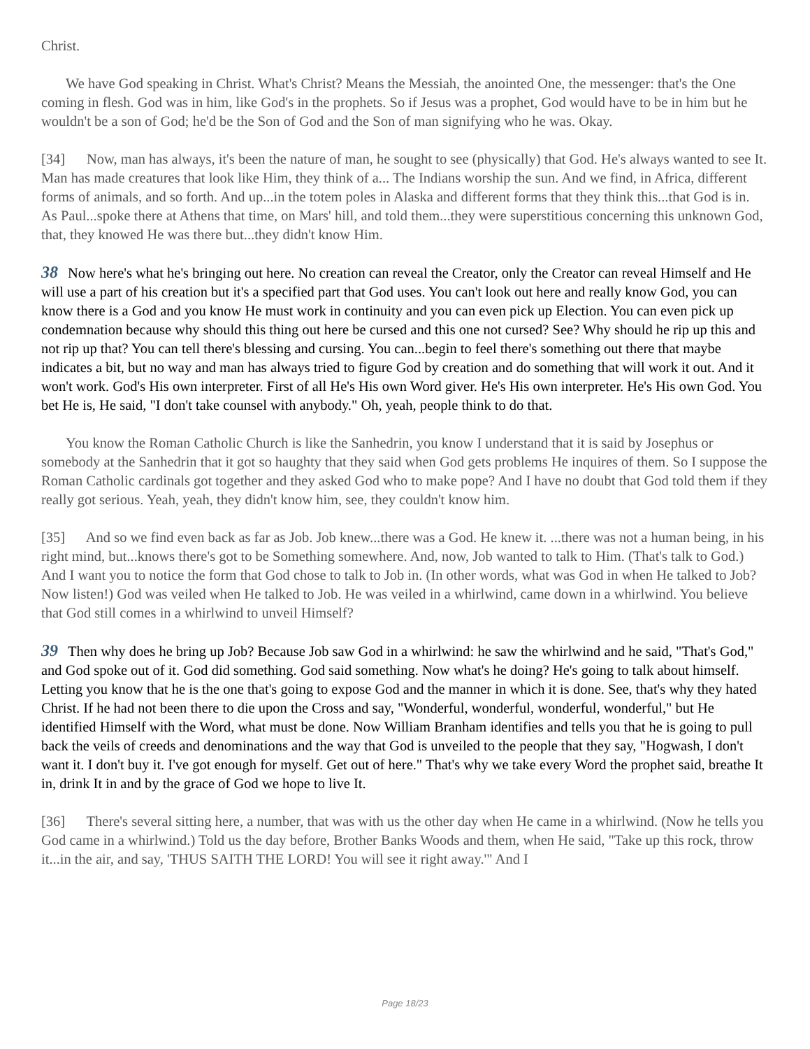Christ.
We have God speaking in Christ. What's Christ? Means the Messiah, the anointed One, the messenger: that's the One coming in flesh. God was in him, like God's in the prophets. So if Jesus was a prophet, God would have to be in him but he wouldn't be a son of God; he'd be the Son of God and the Son of man signifying who he was. Okay.
[34] Now, man has always, it's been the nature of man, he sought to see (physically) that God. He's always wanted to see It. Man has made creatures that look like Him, they think of a... The Indians worship the sun. And we find, in Africa, different forms of animals, and so forth. And up...in the totem poles in Alaska and different forms that they think this...that God is in. As Paul...spoke there at Athens that time, on Mars' hill, and told them...they were superstitious concerning this unknown God, that, they knowed He was there but...they didn't know Him.
38 Now here's what he's bringing out here. No creation can reveal the Creator, only the Creator can reveal Himself and He will use a part of his creation but it's a specified part that God uses. You can't look out here and really know God, you can know there is a God and you know He must work in continuity and you can even pick up Election. You can even pick up condemnation because why should this thing out here be cursed and this one not cursed? See? Why should he rip up this and not rip up that? You can tell there's blessing and cursing. You can...begin to feel there's something out there that maybe indicates a bit, but no way and man has always tried to figure God by creation and do something that will work it out. And it won't work. God's His own interpreter. First of all He's His own Word giver. He's His own interpreter. He's His own God. You bet He is, He said, "I don't take counsel with anybody." Oh, yeah, people think to do that.
You know the Roman Catholic Church is like the Sanhedrin, you know I understand that it is said by Josephus or somebody at the Sanhedrin that it got so haughty that they said when God gets problems He inquires of them. So I suppose the Roman Catholic cardinals got together and they asked God who to make pope? And I have no doubt that God told them if they really got serious. Yeah, yeah, they didn't know him, see, they couldn't know him.
[35] And so we find even back as far as Job. Job knew...there was a God. He knew it. ...there was not a human being, in his right mind, but...knows there's got to be Something somewhere. And, now, Job wanted to talk to Him. (That's talk to God.) And I want you to notice the form that God chose to talk to Job in. (In other words, what was God in when He talked to Job? Now listen!) God was veiled when He talked to Job. He was veiled in a whirlwind, came down in a whirlwind. You believe that God still comes in a whirlwind to unveil Himself?
39 Then why does he bring up Job? Because Job saw God in a whirlwind: he saw the whirlwind and he said, "That's God," and God spoke out of it. God did something. God said something. Now what's he doing? He's going to talk about himself. Letting you know that he is the one that's going to expose God and the manner in which it is done. See, that's why they hated Christ. If he had not been there to die upon the Cross and say, "Wonderful, wonderful, wonderful, wonderful," but He identified Himself with the Word, what must be done. Now William Branham identifies and tells you that he is going to pull back the veils of creeds and denominations and the way that God is unveiled to the people that they say, "Hogwash, I don't want it. I don't buy it. I've got enough for myself. Get out of here." That's why we take every Word the prophet said, breathe It in, drink It in and by the grace of God we hope to live It.
[36] There's several sitting here, a number, that was with us the other day when He came in a whirlwind. (Now he tells you God came in a whirlwind.) Told us the day before, Brother Banks Woods and them, when He said, "Take up this rock, throw it...in the air, and say, 'THUS SAITH THE LORD! You will see it right away.'" And I
Page 18/23